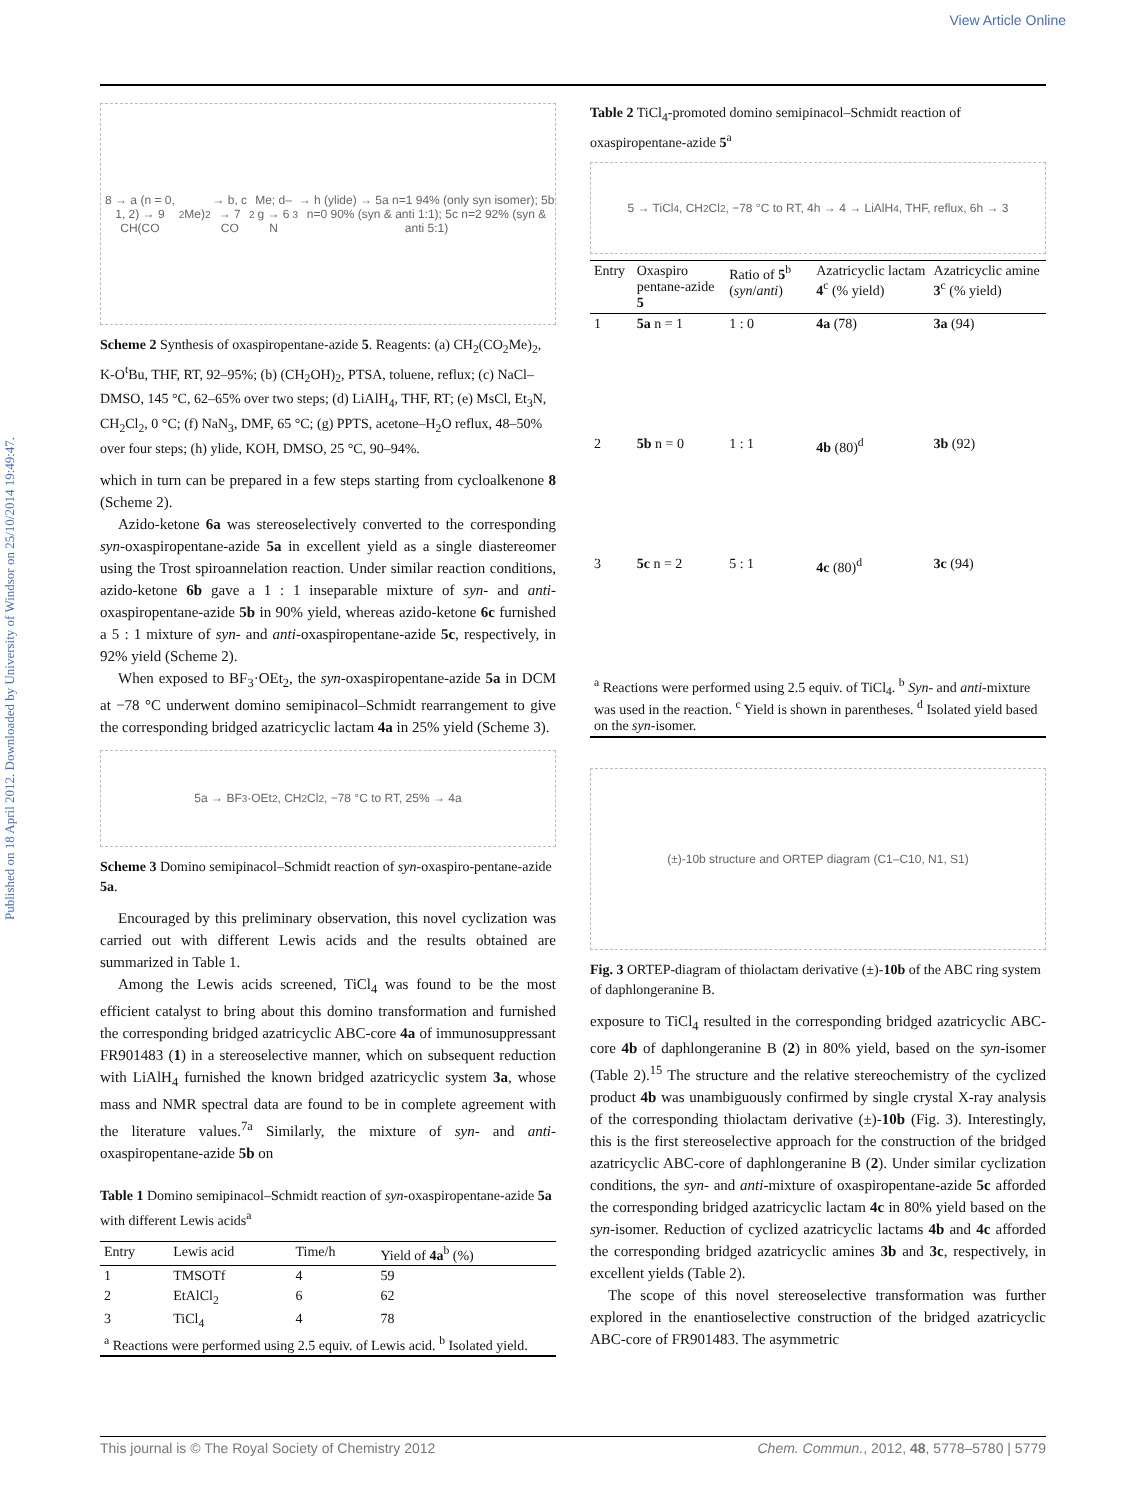View Article Online
Published on 18 April 2012. Downloaded by University of Windsor on 25/10/2014 19:49:47.
8 → a (n = 0, 1, 2) → 9 CH(CO<sub>2</sub>Me)<sub>2</sub> → b, c → 7 CO<sub>2</sub>Me; d–g → 6 N<sub>3</sub> → h (ylide) → 5a n=1 94% (only syn isomer); 5b n=0 90% (syn & anti 1:1); 5c n=2 92% (syn & anti 5:1)
Scheme 2 Synthesis of oxaspiropentane-azide 5. Reagents: (a) CH<sub>2</sub>(CO<sub>2</sub>Me)<sub>2</sub>, K-O<sup>t</sup>Bu, THF, RT, 92–95%; (b) (CH<sub>2</sub>OH)<sub>2</sub>, PTSA, toluene, reflux; (c) NaCl–DMSO, 145 °C, 62–65% over two steps; (d) LiAlH<sub>4</sub>, THF, RT; (e) MsCl, Et<sub>3</sub>N, CH<sub>2</sub>Cl<sub>2</sub>, 0 °C; (f) NaN<sub>3</sub>, DMF, 65 °C; (g) PPTS, acetone–H<sub>2</sub>O reflux, 48–50% over four steps; (h) ylide, KOH, DMSO, 25 °C, 90–94%.
which in turn can be prepared in a few steps starting from cycloalkenone 8 (Scheme 2).
Azido-ketone 6a was stereoselectively converted to the corresponding syn-oxaspiropentane-azide 5a in excellent yield as a single diastereomer using the Trost spiroannelation reaction. Under similar reaction conditions, azido-ketone 6b gave a 1 : 1 inseparable mixture of syn- and anti-oxaspiropentane-azide 5b in 90% yield, whereas azido-ketone 6c furnished a 5 : 1 mixture of syn- and anti-oxaspiropentane-azide 5c, respectively, in 92% yield (Scheme 2).
When exposed to BF<sub>3</sub>·OEt<sub>2</sub>, the syn-oxaspiropentane-azide 5a in DCM at −78 °C underwent domino semipinacol–Schmidt rearrangement to give the corresponding bridged azatricyclic lactam 4a in 25% yield (Scheme 3).
5a → BF<sub>3</sub>·OEt<sub>2</sub>, CH<sub>2</sub>Cl<sub>2</sub>, −78 °C to RT, 25% → 4a
Scheme 3 Domino semipinacol–Schmidt reaction of syn-oxaspiro-pentane-azide 5a.
Encouraged by this preliminary observation, this novel cyclization was carried out with different Lewis acids and the results obtained are summarized in Table 1.
Among the Lewis acids screened, TiCl<sub>4</sub> was found to be the most efficient catalyst to bring about this domino transformation and furnished the corresponding bridged azatricyclic ABC-core 4a of immunosuppressant FR901483 (1) in a stereoselective manner, which on subsequent reduction with LiAlH<sub>4</sub> furnished the known bridged azatricyclic system 3a, whose mass and NMR spectral data are found to be in complete agreement with the literature values.<sup>7a</sup> Similarly, the mixture of syn- and anti-oxaspiropentane-azide 5b on
Table 1 Domino semipinacol–Schmidt reaction of syn-oxaspiropentane-azide 5a with different Lewis acids<sup>a</sup>
| Entry | Lewis acid | Time/h | Yield of 4a<sup>b</sup> (%) |
| --- | --- | --- | --- |
| 1 | TMSOTf | 4 | 59 |
| 2 | EtAlCl<sub>2</sub> | 6 | 62 |
| 3 | TiCl<sub>4</sub> | 4 | 78 |
| <sup>a</sup> Reactions were performed using 2.5 equiv. of Lewis acid. <sup>b</sup> Isolated yield. | | | |
Table 2 TiCl<sub>4</sub>-promoted domino semipinacol–Schmidt reaction of oxaspiropentane-azide 5<sup>a</sup>
5 → TiCl<sub>4</sub>, CH<sub>2</sub>Cl<sub>2</sub>, −78 °C to RT, 4h → 4 → LiAlH<sub>4</sub>, THF, reflux, 6h → 3
| Entry | Oxaspiro pentane-azide 5 | Ratio of 5<sup>b</sup> ( syn / anti ) | Azatricyclic lactam 4<sup>c</sup> (% yield) | Azatricyclic amine 3<sup>c</sup> (% yield) |
| --- | --- | --- | --- | --- |
| 1 | 5a n = 1 | 1 : 0 | 4a (78) | 3a (94) |
| 2 | 5b n = 0 | 1 : 1 | 4b (80)<sup>d</sup> | 3b (92) |
| 3 | 5c n = 2 | 5 : 1 | 4c (80)<sup>d</sup> | 3c (94) |
| <sup>a</sup> Reactions were performed using 2.5 equiv. of TiCl<sub>4</sub>. <sup>b</sup> Syn - and anti -mixture was used in the reaction. <sup>c</sup> Yield is shown in parentheses. <sup>d</sup> Isolated yield based on the syn -isomer. | | | | |
(±)-10b structure and ORTEP diagram (C1–C10, N1, S1)
Fig. 3 ORTEP-diagram of thiolactam derivative (±)-10b of the ABC ring system of daphlongeranine B.
exposure to TiCl<sub>4</sub> resulted in the corresponding bridged azatricyclic ABC-core 4b of daphlongeranine B (2) in 80% yield, based on the syn-isomer (Table 2).<sup>15</sup> The structure and the relative stereochemistry of the cyclized product 4b was unambiguously confirmed by single crystal X-ray analysis of the corresponding thiolactam derivative (±)-10b (Fig. 3). Interestingly, this is the first stereoselective approach for the construction of the bridged azatricyclic ABC-core of daphlongeranine B (2). Under similar cyclization conditions, the syn- and anti-mixture of oxaspiropentane-azide 5c afforded the corresponding bridged azatricyclic lactam 4c in 80% yield based on the syn-isomer. Reduction of cyclized azatricyclic lactams 4b and 4c afforded the corresponding bridged azatricyclic amines 3b and 3c, respectively, in excellent yields (Table 2).
The scope of this novel stereoselective transformation was further explored in the enantioselective construction of the bridged azatricyclic ABC-core of FR901483. The asymmetric
This journal is © The Royal Society of Chemistry 2012 Chem. Commun., 2012, 48, 5778–5780 | 5779